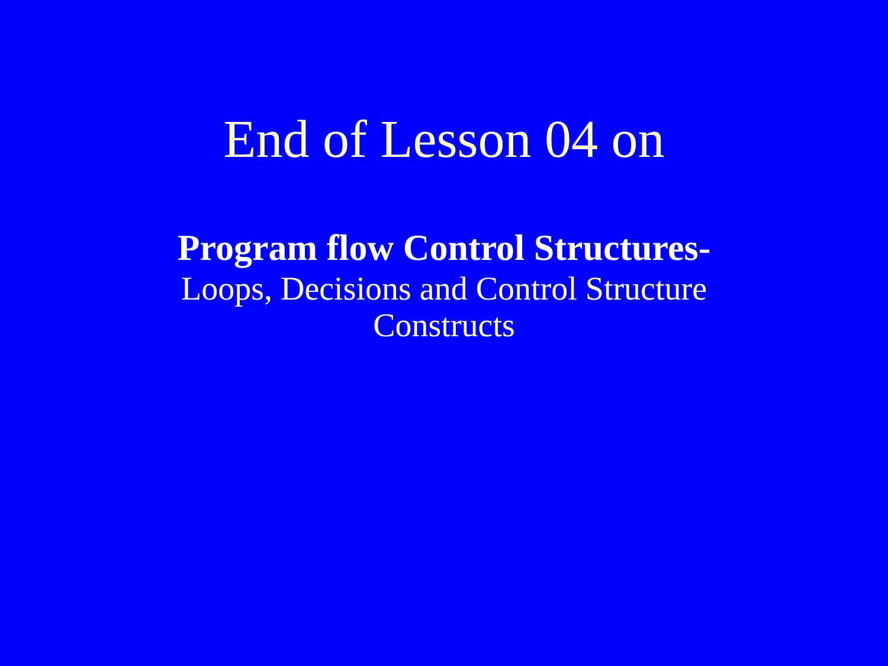End of Lesson 04 on
Program flow Control Structures-
Loops, Decisions and Control Structure Constructs